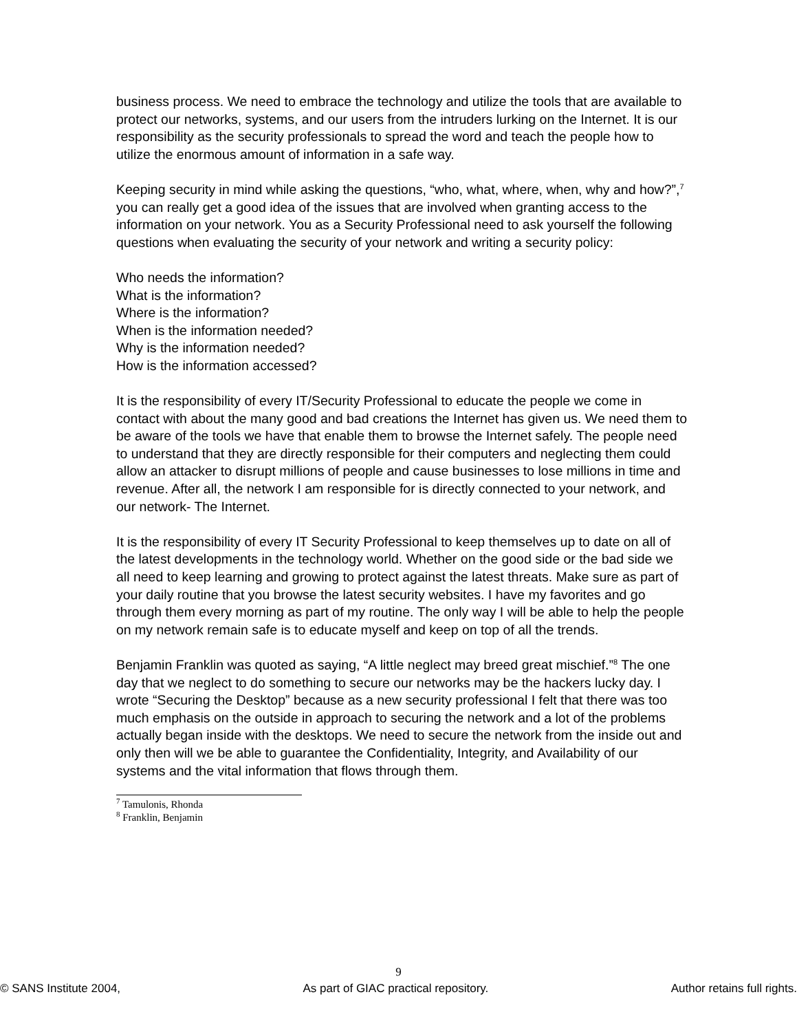business process. We need to embrace the technology and utilize the tools that are available to protect our networks, systems, and our users from the intruders lurking on the Internet. It is our responsibility as the security professionals to spread the word and teach the people how to utilize the enormous amount of information in a safe way.
Keeping security in mind while asking the questions, “who, what, where, when, why and how?”,<sup>7</sup> you can really get a good idea of the issues that are involved when granting access to the information on your network. You as a Security Professional need to ask yourself the following questions when evaluating the security of your network and writing a security policy:
Who needs the information?
What is the information?
Where is the information?
When is the information needed?
Why is the information needed?
How is the information accessed?
It is the responsibility of every IT/Security Professional to educate the people we come in contact with about the many good and bad creations the Internet has given us. We need them to be aware of the tools we have that enable them to browse the Internet safely. The people need to understand that they are directly responsible for their computers and neglecting them could allow an attacker to disrupt millions of people and cause businesses to lose millions in time and revenue. After all, the network I am responsible for is directly connected to your network, and our network- The Internet.
It is the responsibility of every IT Security Professional to keep themselves up to date on all of the latest developments in the technology world. Whether on the good side or the bad side we all need to keep learning and growing to protect against the latest threats. Make sure as part of your daily routine that you browse the latest security websites. I have my favorites and go through them every morning as part of my routine. The only way I will be able to help the people on my network remain safe is to educate myself and keep on top of all the trends.
Benjamin Franklin was quoted as saying, “A little neglect may breed great mischief.”<sup>8</sup> The one day that we neglect to do something to secure our networks may be the hackers lucky day. I wrote “Securing the Desktop” because as a new security professional I felt that there was too much emphasis on the outside in approach to securing the network and a lot of the problems actually began inside with the desktops. We need to secure the network from the inside out and only then will we be able to guarantee the Confidentiality, Integrity, and Availability of our systems and the vital information that flows through them.
<sup>7</sup> Tamulonis, Rhonda
<sup>8</sup> Franklin, Benjamin
9
© SANS Institute 2004, As part of GIAC practical repository. Author retains full rights.